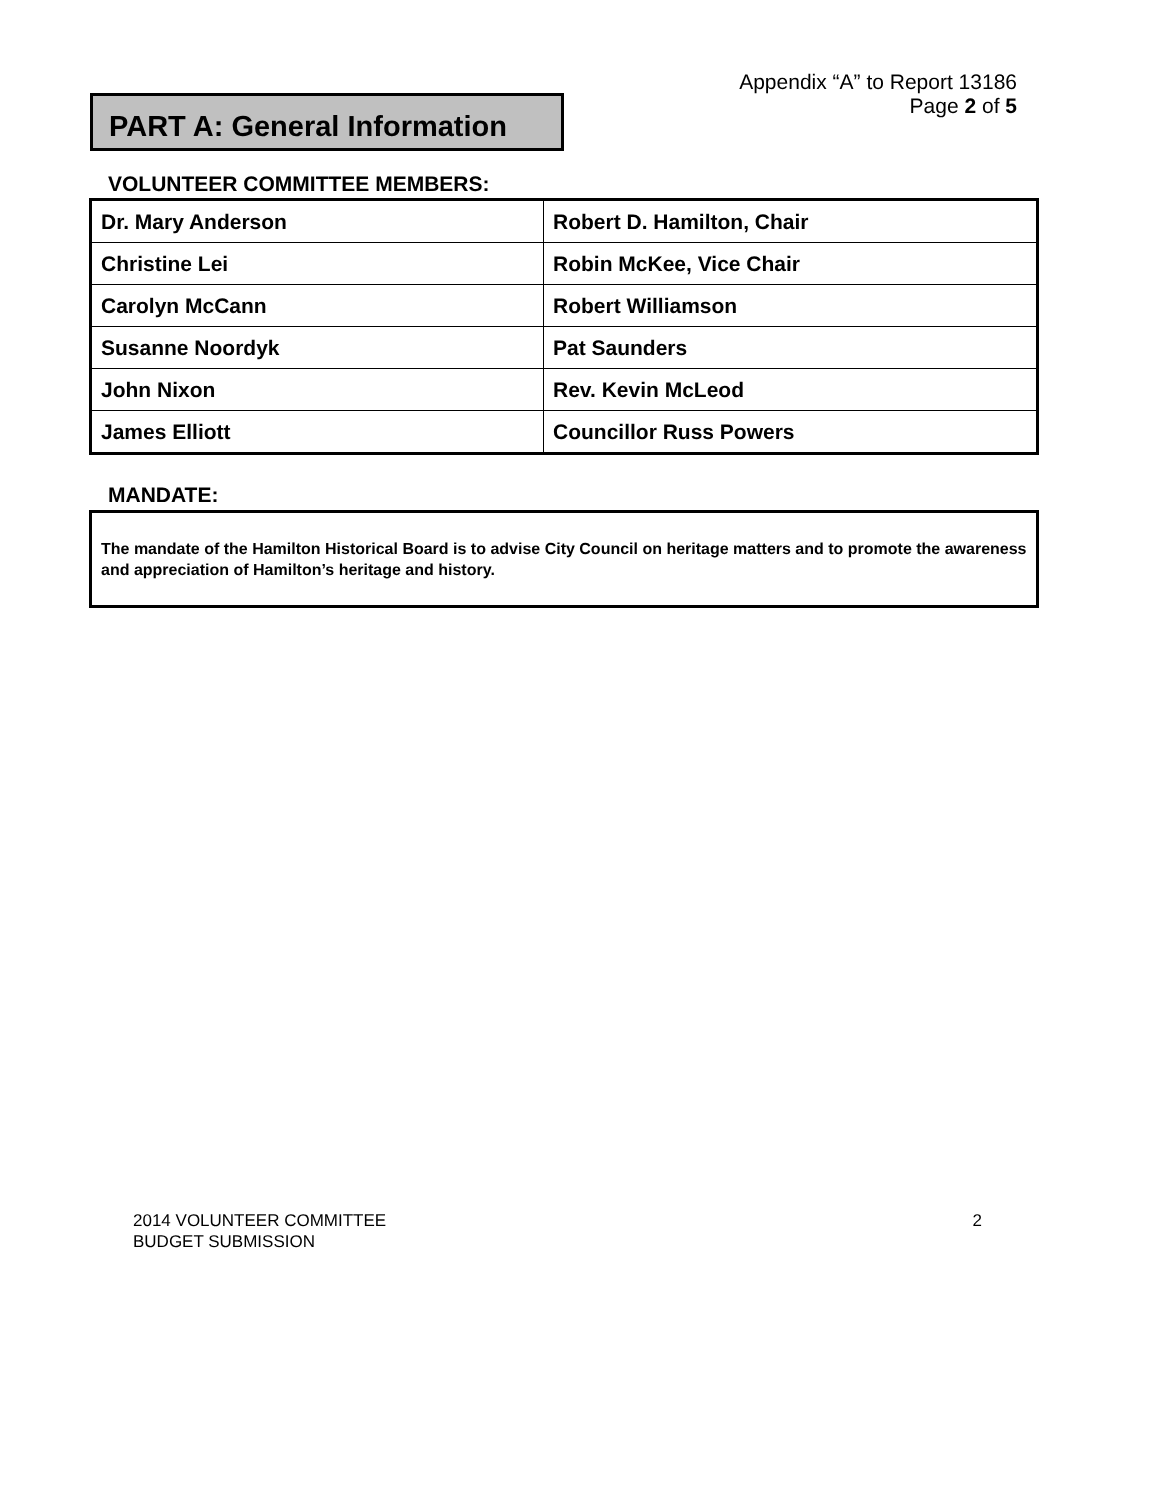Appendix “A” to Report 13186
Page 2 of 5
PART A: General Information
VOLUNTEER COMMITTEE MEMBERS:
| Dr. Mary Anderson | Robert D. Hamilton, Chair |
| Christine Lei | Robin McKee, Vice Chair |
| Carolyn McCann | Robert Williamson |
| Susanne Noordyk | Pat Saunders |
| John Nixon | Rev. Kevin McLeod |
| James Elliott | Councillor Russ Powers |
MANDATE:
The mandate of the Hamilton Historical Board is to advise City Council on heritage matters and to promote the awareness and appreciation of Hamilton’s heritage and history.
2014 VOLUNTEER COMMITTEE
BUDGET SUBMISSION
2